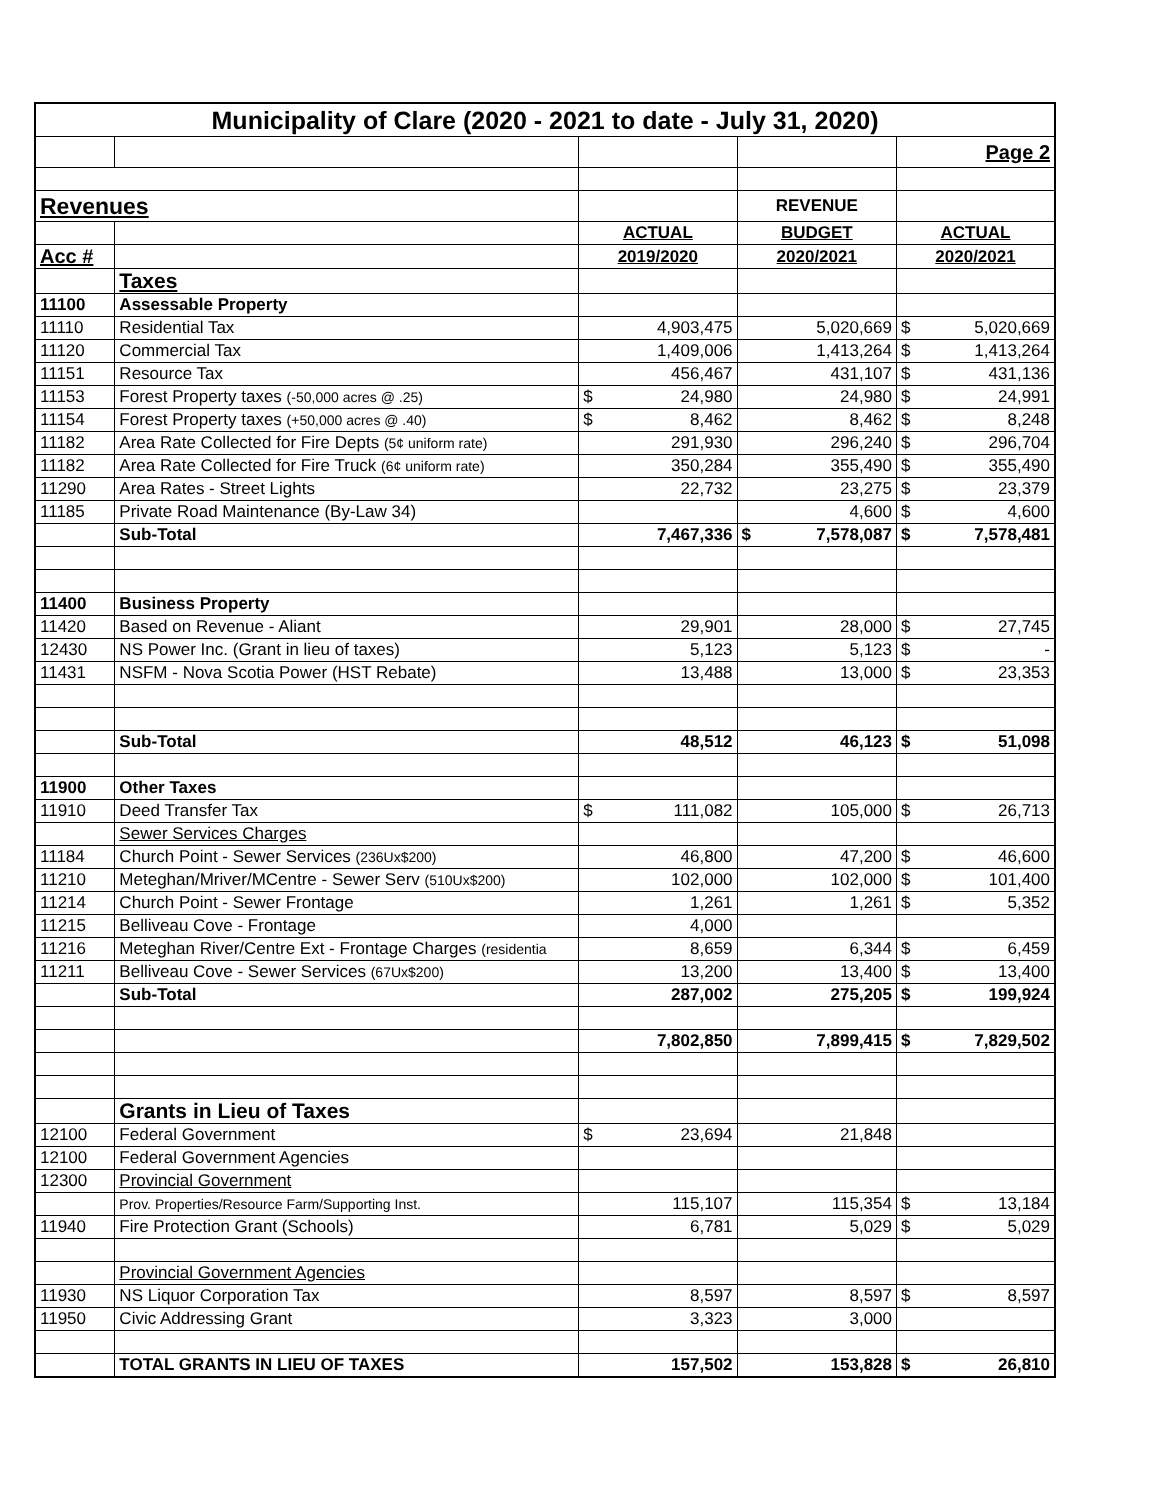| Municipality of Clare (2020 - 2021 to date - July 31, 2020) | | | | |
| | | | | Page 2 |
| Revenues | | | REVENUE | |
| | | ACTUAL | BUDGET | ACTUAL |
| Acc # | | 2019/2020 | 2020/2021 | 2020/2021 |
| | Taxes | | | |
| 11100 | Assessable Property | | | |
| 11110 | Residential Tax | 4,903,475 | 5,020,669 | $ 5,020,669 |
| 11120 | Commercial Tax | 1,409,006 | 1,413,264 | $ 1,413,264 |
| 11151 | Resource Tax | 456,467 | 431,107 | $ 431,136 |
| 11153 | Forest Property taxes (-50,000 acres @ .25) | $ 24,980 | 24,980 | $ 24,991 |
| 11154 | Forest Property taxes (+50,000 acres @ .40) | $ 8,462 | 8,462 | $ 8,248 |
| 11182 | Area Rate Collected for Fire Depts (5¢ uniform rate) | 291,930 | 296,240 | $ 296,704 |
| 11182 | Area Rate Collected for Fire Truck (6¢ uniform rate) | 350,284 | 355,490 | $ 355,490 |
| 11290 | Area Rates - Street Lights | 22,732 | 23,275 | $ 23,379 |
| 11185 | Private Road Maintenance (By-Law 34) | | 4,600 | $ 4,600 |
| | Sub-Total | 7,467,336 | $ 7,578,087 | $ 7,578,481 |
| 11400 | Business Property | | | |
| 11420 | Based on Revenue - Aliant | 29,901 | 28,000 | $ 27,745 |
| 12430 | NS Power Inc. (Grant in lieu of taxes) | 5,123 | 5,123 | $ - |
| 11431 | NSFM - Nova Scotia Power (HST Rebate) | 13,488 | 13,000 | $ 23,353 |
| | Sub-Total | 48,512 | 46,123 | $ 51,098 |
| 11900 | Other Taxes | | | |
| 11910 | Deed Transfer Tax | $ 111,082 | 105,000 | $ 26,713 |
| | Sewer Services Charges | | | |
| 11184 | Church Point - Sewer Services (236Ux$200) | 46,800 | 47,200 | $ 46,600 |
| 11210 | Meteghan/Mriver/MCentre - Sewer Serv (510Ux$200) | 102,000 | 102,000 | $ 101,400 |
| 11214 | Church Point - Sewer Frontage | 1,261 | 1,261 | $ 5,352 |
| 11215 | Belliveau Cove - Frontage | 4,000 | | |
| 11216 | Meteghan River/Centre Ext - Frontage Charges (residentia | 8,659 | 6,344 | $ 6,459 |
| 11211 | Belliveau Cove - Sewer Services (67Ux$200) | 13,200 | 13,400 | $ 13,400 |
| | Sub-Total | 287,002 | 275,205 | $ 199,924 |
| | | 7,802,850 | 7,899,415 | $ 7,829,502 |
| | Grants in Lieu of Taxes | | | |
| 12100 | Federal Government | $ 23,694 | 21,848 | |
| 12100 | Federal Government Agencies | | | |
| 12300 | Provincial Government | | | |
| | Prov. Properties/Resource Farm/Supporting Inst. | 115,107 | 115,354 | $ 13,184 |
| 11940 | Fire Protection Grant (Schools) | 6,781 | 5,029 | $ 5,029 |
| | Provincial Government Agencies | | | |
| 11930 | NS Liquor Corporation Tax | 8,597 | 8,597 | $ 8,597 |
| 11950 | Civic Addressing Grant | 3,323 | 3,000 | |
| | TOTAL GRANTS IN LIEU OF TAXES | 157,502 | 153,828 | $ 26,810 |